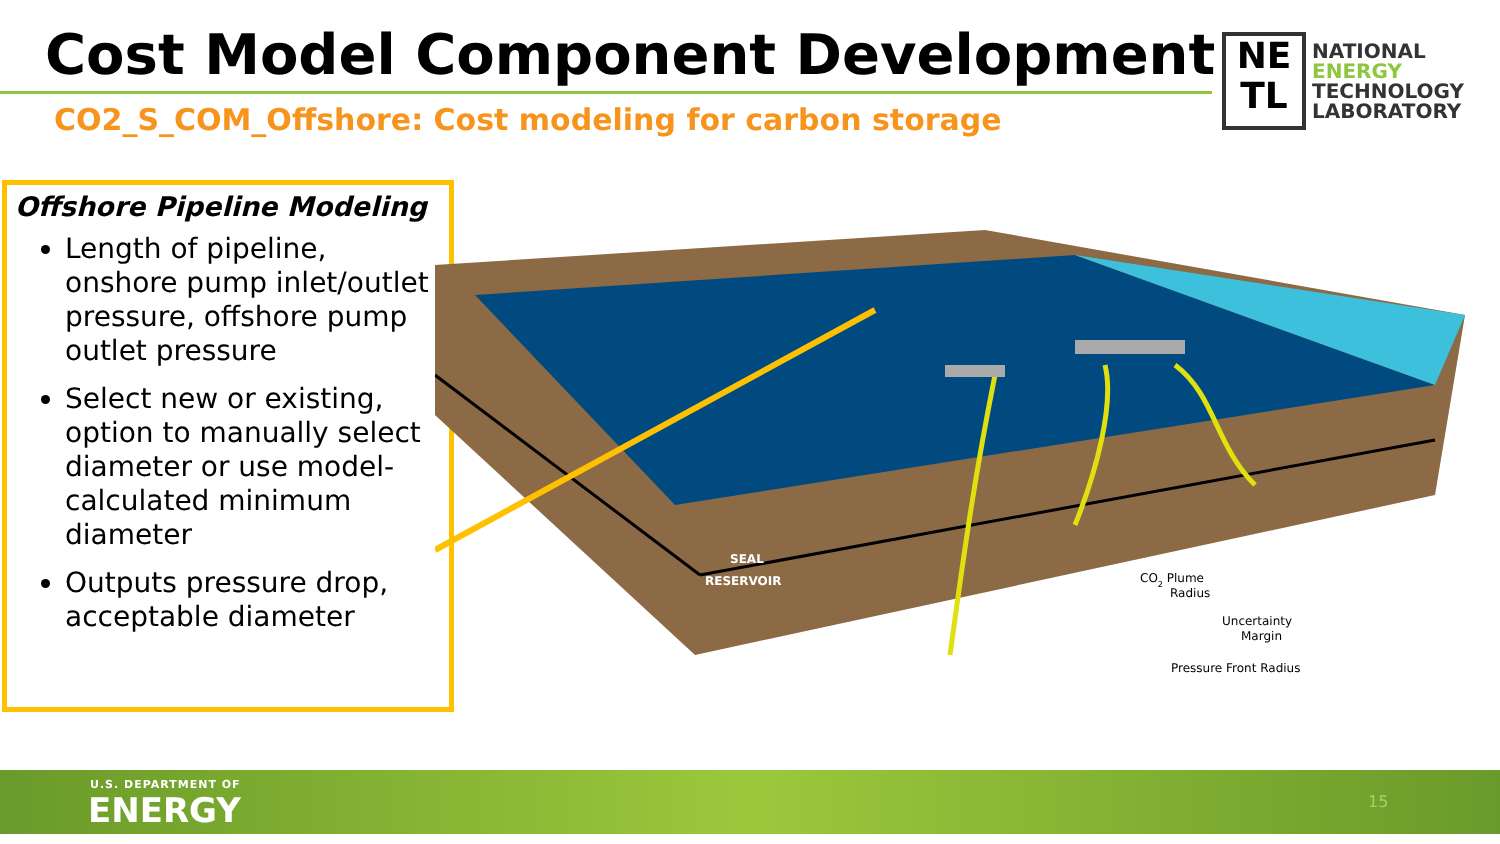Cost Model Component Development
CO2_S_COM_Offshore: Cost modeling for carbon storage
NE
TL
NATIONAL
ENERGY
TECHNOLOGY
LABORATORY
Offshore Pipeline Modeling
Length of pipeline, onshore pump inlet/outlet pressure, offshore pump outlet pressure
Select new or existing, option to manually select diameter or use model-calculated minimum diameter
Outputs pressure drop, acceptable diameter
SEAL
RESERVOIR
CO2 Plume
Radius
Uncertainty
Margin
Pressure Front Radius
U.S. DEPARTMENT OF
ENERGY 15